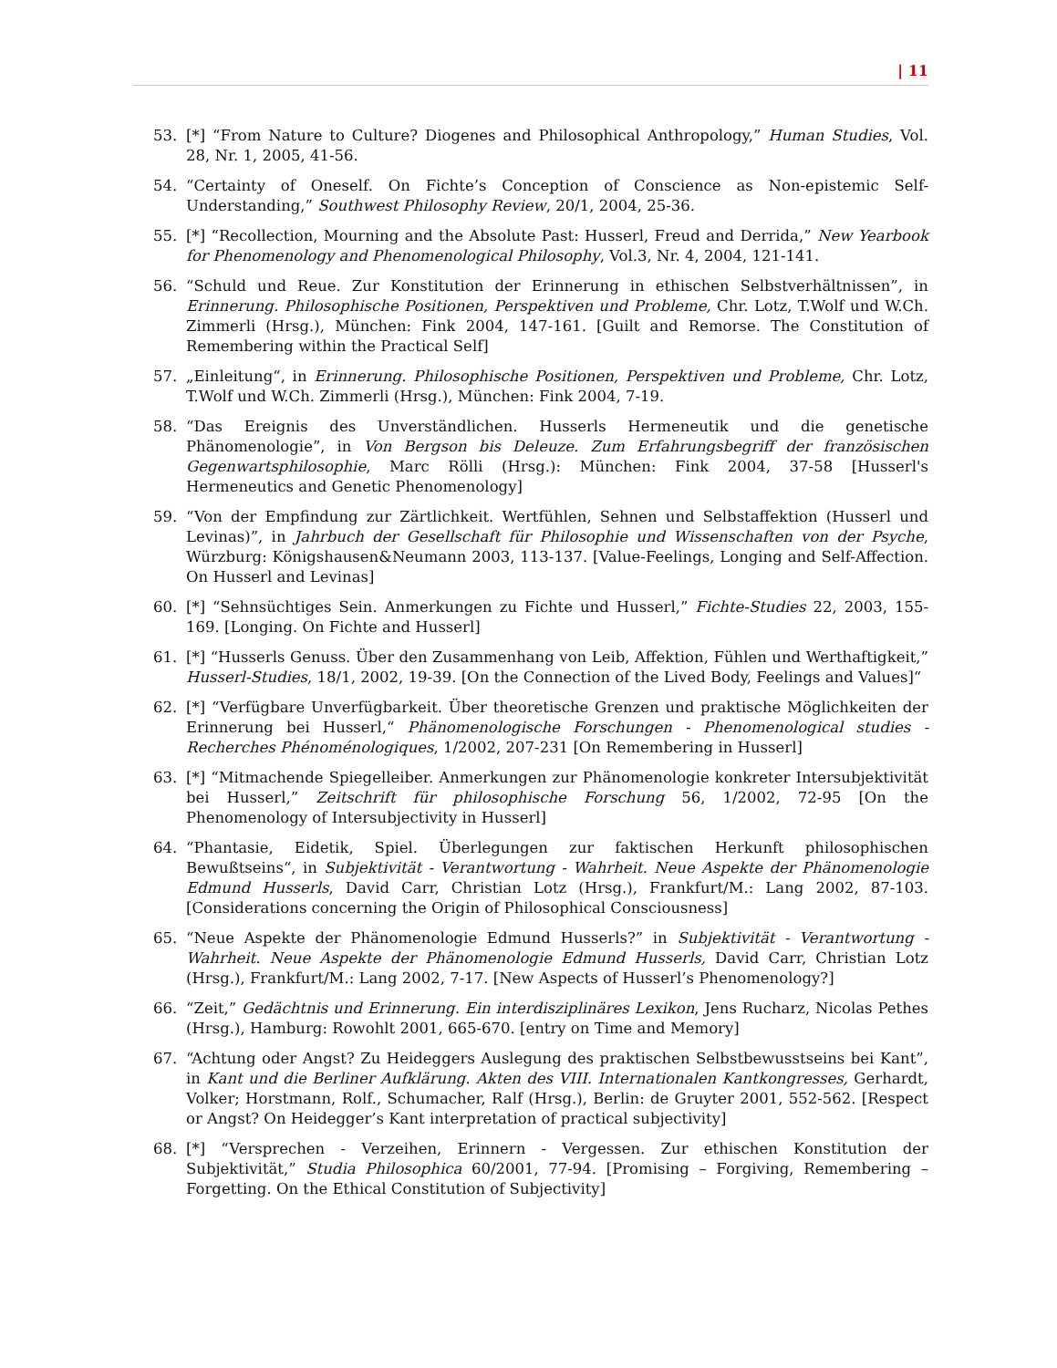| 11
53. [*] “From Nature to Culture? Diogenes and Philosophical Anthropology,” Human Studies, Vol. 28, Nr. 1, 2005, 41-56.
54. “Certainty of Oneself. On Fichte’s Conception of Conscience as Non-epistemic Self-Understanding,” Southwest Philosophy Review, 20/1, 2004, 25-36.
55. [*] “Recollection, Mourning and the Absolute Past: Husserl, Freud and Derrida,” New Yearbook for Phenomenology and Phenomenological Philosophy, Vol.3, Nr. 4, 2004, 121-141.
56. “Schuld und Reue. Zur Konstitution der Erinnerung in ethischen Selbstverhältnissen”, in Erinnerung. Philosophische Positionen, Perspektiven und Probleme, Chr. Lotz, T.Wolf und W.Ch. Zimmerli (Hrsg.), München: Fink 2004, 147-161. [Guilt and Remorse. The Constitution of Remembering within the Practical Self]
57. „Einleitung“, in Erinnerung. Philosophische Positionen, Perspektiven und Probleme, Chr. Lotz, T.Wolf und W.Ch. Zimmerli (Hrsg.), München: Fink 2004, 7-19.
58. “Das Ereignis des Unverständlichen. Husserls Hermeneutik und die genetische Phänomenologie”, in Von Bergson bis Deleuze. Zum Erfahrungsbegriff der französischen Gegenwartsphilosophie, Marc Rölli (Hrsg.): München: Fink 2004, 37-58 [Husserl's Hermeneutics and Genetic Phenomenology]
59. “Von der Empfindung zur Zärtlichkeit. Wertfühlen, Sehnen und Selbstaffektion (Husserl und Levinas)”, in Jahrbuch der Gesellschaft für Philosophie und Wissenschaften von der Psyche, Würzburg: Königshausen&Neumann 2003, 113-137. [Value-Feelings, Longing and Self-Affection. On Husserl and Levinas]
60. [*] “Sehnsüchtiges Sein. Anmerkungen zu Fichte und Husserl,” Fichte-Studies 22, 2003, 155-169. [Longing. On Fichte and Husserl]
61. [*] “Husserls Genuss. Über den Zusammenhang von Leib, Affektion, Fühlen und Werthaftigkeit,” Husserl-Studies, 18/1, 2002, 19-39. [On the Connection of the Lived Body, Feelings and Values]“
62. [*] “Verfügbare Unverfügbarkeit. Über theoretische Grenzen und praktische Möglichkeiten der Erinnerung bei Husserl,“ Phänomenologische Forschungen - Phenomenological studies - Recherches Phénoménologiques, 1/2002, 207-231 [On Remembering in Husserl]
63. [*] “Mitmachende Spiegelleiber. Anmerkungen zur Phänomenologie konkreter Intersubjektivität bei Husserl,” Zeitschrift für philosophische Forschung 56, 1/2002, 72-95 [On the Phenomenology of Intersubjectivity in Husserl]
64. “Phantasie, Eidetik, Spiel. Überlegungen zur faktischen Herkunft philosophischen Bewußtseins“, in Subjektivität - Verantwortung - Wahrheit. Neue Aspekte der Phänomenologie Edmund Husserls, David Carr, Christian Lotz (Hrsg.), Frankfurt/M.: Lang 2002, 87-103. [Considerations concerning the Origin of Philosophical Consciousness]
65. “Neue Aspekte der Phänomenologie Edmund Husserls?” in Subjektivität - Verantwortung - Wahrheit. Neue Aspekte der Phänomenologie Edmund Husserls, David Carr, Christian Lotz (Hrsg.), Frankfurt/M.: Lang 2002, 7-17. [New Aspects of Husserl’s Phenomenology?]
66. “Zeit,” Gedächtnis und Erinnerung. Ein interdisziplinäres Lexikon, Jens Rucharz, Nicolas Pethes (Hrsg.), Hamburg: Rowohlt 2001, 665-670. [entry on Time and Memory]
67. “Achtung oder Angst? Zu Heideggers Auslegung des praktischen Selbstbewusstseins bei Kant”, in Kant und die Berliner Aufklärung. Akten des VIII. Internationalen Kantkongresses, Gerhardt, Volker; Horstmann, Rolf., Schumacher, Ralf (Hrsg.), Berlin: de Gruyter 2001, 552-562. [Respect or Angst? On Heidegger’s Kant interpretation of practical subjectivity]
68. [*] “Versprechen - Verzeihen, Erinnern - Vergessen. Zur ethischen Konstitution der Subjektivität,” Studia Philosophica 60/2001, 77-94. [Promising – Forgiving, Remembering – Forgetting. On the Ethical Constitution of Subjectivity]